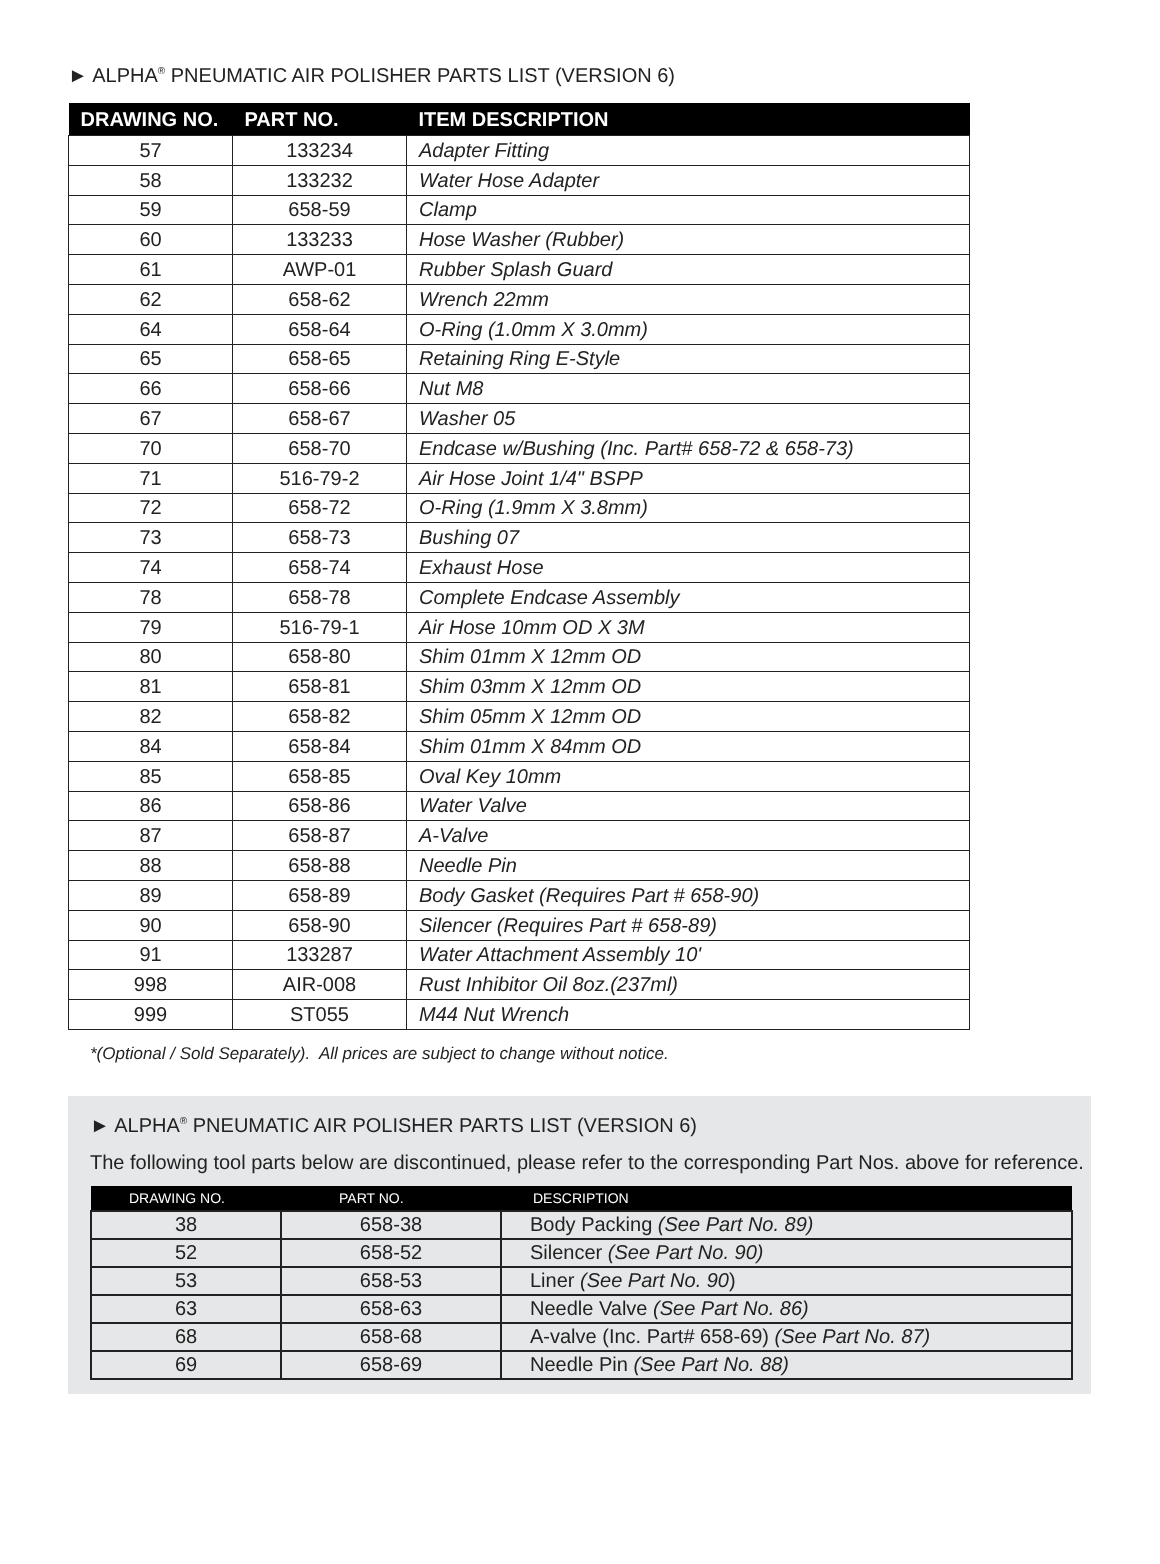► ALPHA<sup>®</sup> PNEUMATIC AIR POLISHER PARTS LIST (VERSION 6)
| DRAWING NO. | PART NO. | ITEM DESCRIPTION |
| --- | --- | --- |
| 57 | 133234 | Adapter Fitting |
| 58 | 133232 | Water Hose Adapter |
| 59 | 658-59 | Clamp |
| 60 | 133233 | Hose Washer (Rubber) |
| 61 | AWP-01 | Rubber Splash Guard |
| 62 | 658-62 | Wrench 22mm |
| 64 | 658-64 | O-Ring (1.0mm X 3.0mm) |
| 65 | 658-65 | Retaining Ring E-Style |
| 66 | 658-66 | Nut M8 |
| 67 | 658-67 | Washer 05 |
| 70 | 658-70 | Endcase w/Bushing (Inc. Part# 658-72 & 658-73) |
| 71 | 516-79-2 | Air Hose Joint 1/4" BSPP |
| 72 | 658-72 | O-Ring (1.9mm X 3.8mm) |
| 73 | 658-73 | Bushing 07 |
| 74 | 658-74 | Exhaust Hose |
| 78 | 658-78 | Complete Endcase Assembly |
| 79 | 516-79-1 | Air Hose 10mm OD X 3M |
| 80 | 658-80 | Shim 01mm X 12mm OD |
| 81 | 658-81 | Shim 03mm X 12mm OD |
| 82 | 658-82 | Shim 05mm X 12mm OD |
| 84 | 658-84 | Shim 01mm X 84mm OD |
| 85 | 658-85 | Oval Key 10mm |
| 86 | 658-86 | Water Valve |
| 87 | 658-87 | A-Valve |
| 88 | 658-88 | Needle Pin |
| 89 | 658-89 | Body Gasket (Requires Part # 658-90) |
| 90 | 658-90 | Silencer (Requires Part # 658-89) |
| 91 | 133287 | Water Attachment Assembly 10' |
| 998 | AIR-008 | Rust Inhibitor Oil 8oz.(237ml) |
| 999 | ST055 | M44 Nut Wrench |
*(Optional / Sold Separately). All prices are subject to change without notice.
► ALPHA<sup>®</sup> PNEUMATIC AIR POLISHER PARTS LIST (VERSION 6)
The following tool parts below are discontinued, please refer to the corresponding Part Nos. above for reference.
| DRAWING NO. | PART NO. | DESCRIPTION |
| --- | --- | --- |
| 38 | 658-38 | Body Packing (See Part No. 89) |
| 52 | 658-52 | Silencer (See Part No. 90) |
| 53 | 658-53 | Liner (See Part No. 90 ) |
| 63 | 658-63 | Needle Valve (See Part No. 86) |
| 68 | 658-68 | A-valve (Inc. Part# 658-69) (See Part No. 87) |
| 69 | 658-69 | Needle Pin (See Part No. 88) |